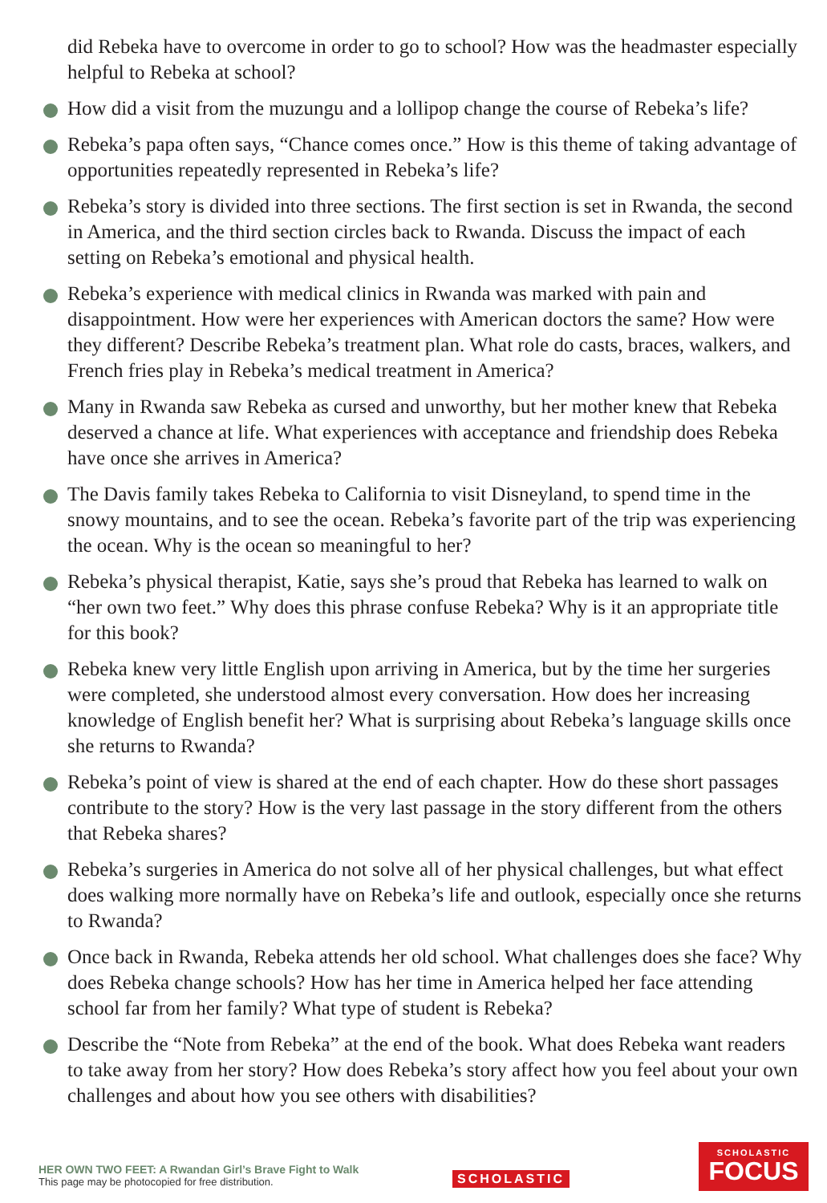did Rebeka have to overcome in order to go to school? How was the headmaster especially helpful to Rebeka at school?
How did a visit from the muzungu and a lollipop change the course of Rebeka’s life?
Rebeka’s papa often says, “Chance comes once.” How is this theme of taking advantage of opportunities repeatedly represented in Rebeka’s life?
Rebeka’s story is divided into three sections. The first section is set in Rwanda, the second in America, and the third section circles back to Rwanda. Discuss the impact of each setting on Rebeka’s emotional and physical health.
Rebeka’s experience with medical clinics in Rwanda was marked with pain and disappointment. How were her experiences with American doctors the same? How were they different? Describe Rebeka’s treatment plan. What role do casts, braces, walkers, and French fries play in Rebeka’s medical treatment in America?
Many in Rwanda saw Rebeka as cursed and unworthy, but her mother knew that Rebeka deserved a chance at life. What experiences with acceptance and friendship does Rebeka have once she arrives in America?
The Davis family takes Rebeka to California to visit Disneyland, to spend time in the snowy mountains, and to see the ocean. Rebeka’s favorite part of the trip was experiencing the ocean. Why is the ocean so meaningful to her?
Rebeka’s physical therapist, Katie, says she’s proud that Rebeka has learned to walk on “her own two feet.” Why does this phrase confuse Rebeka? Why is it an appropriate title for this book?
Rebeka knew very little English upon arriving in America, but by the time her surgeries were completed, she understood almost every conversation. How does her increasing knowledge of English benefit her? What is surprising about Rebeka’s language skills once she returns to Rwanda?
Rebeka’s point of view is shared at the end of each chapter. How do these short passages contribute to the story? How is the very last passage in the story different from the others that Rebeka shares?
Rebeka’s surgeries in America do not solve all of her physical challenges, but what effect does walking more normally have on Rebeka’s life and outlook, especially once she returns to Rwanda?
Once back in Rwanda, Rebeka attends her old school. What challenges does she face? Why does Rebeka change schools? How has her time in America helped her face attending school far from her family? What type of student is Rebeka?
Describe the “Note from Rebeka” at the end of the book. What does Rebeka want readers to take away from her story? How does Rebeka’s story affect how you feel about your own challenges and about how you see others with disabilities?
HER OWN TWO FEET: A Rwandan Girl’s Brave Fight to Walk
This page may be photocopied for free distribution.
SCHOLASTIC
SCHOLASTIC
FOCUS